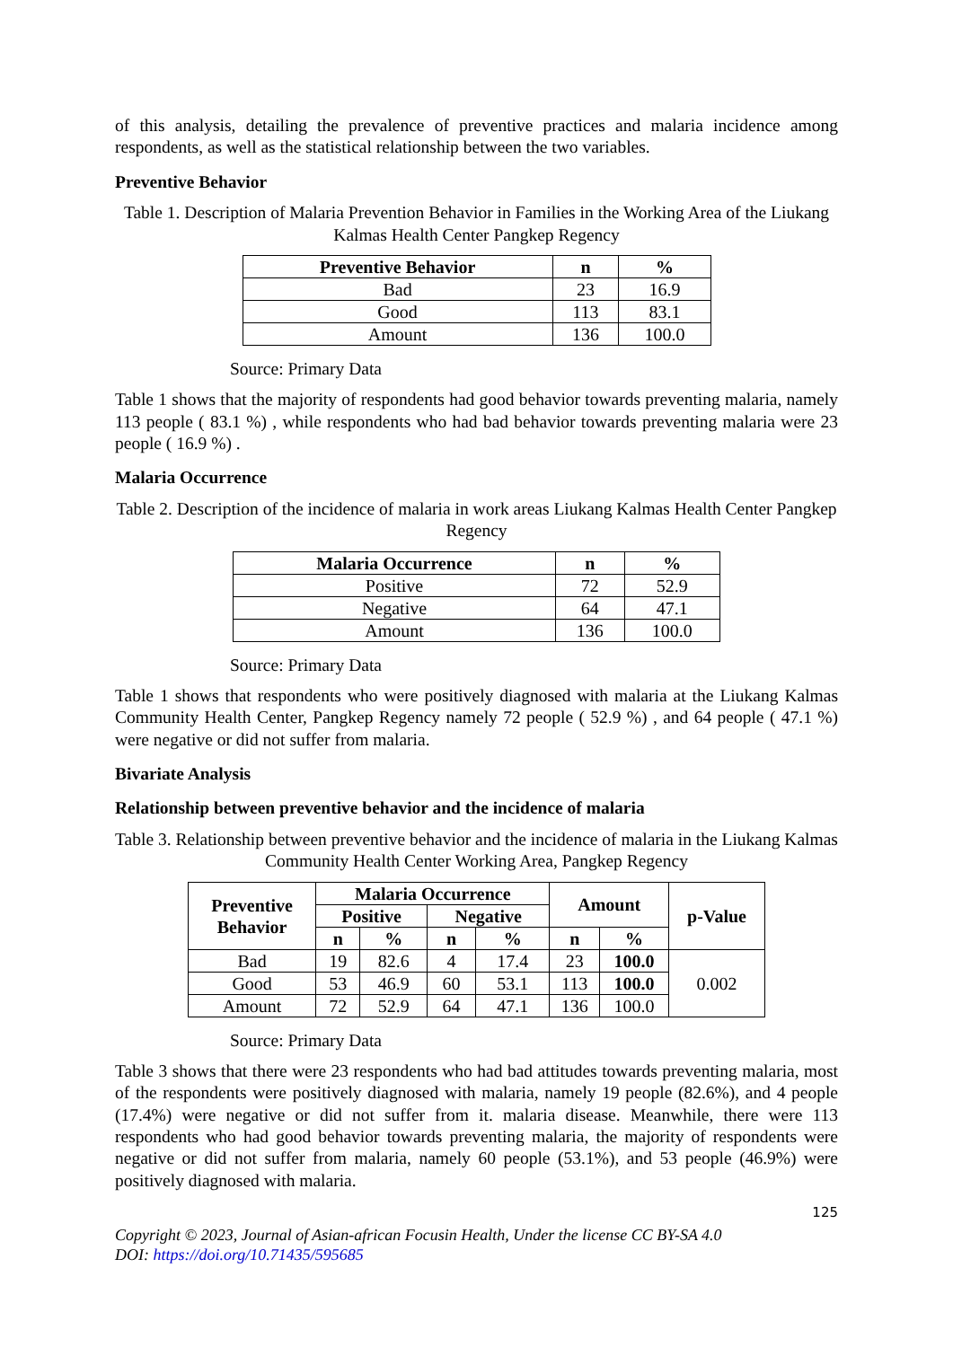of this analysis, detailing the prevalence of preventive practices and malaria incidence among respondents, as well as the statistical relationship between the two variables.
Preventive Behavior
Table 1. Description of Malaria Prevention Behavior in Families in the Working Area of the Liukang Kalmas Health Center Pangkep Regency
| Preventive Behavior | n | % |
| --- | --- | --- |
| Bad | 23 | 16.9 |
| Good | 113 | 83.1 |
| Amount | 136 | 100.0 |
Source: Primary Data
Table 1 shows that the majority of respondents had good behavior towards preventing malaria, namely 113 people ( 83.1 %) , while respondents who had bad behavior towards preventing malaria were 23 people ( 16.9 %) .
Malaria Occurrence
Table 2. Description of the incidence of malaria in work areas Liukang Kalmas Health Center Pangkep Regency
| Malaria Occurrence | n | % |
| --- | --- | --- |
| Positive | 72 | 52.9 |
| Negative | 64 | 47.1 |
| Amount | 136 | 100.0 |
Source: Primary Data
Table 1 shows that respondents who were positively diagnosed with malaria at the Liukang Kalmas Community Health Center, Pangkep Regency namely 72 people ( 52.9 %) , and 64 people ( 47.1 %) were negative or did not suffer from malaria.
Bivariate Analysis
Relationship between preventive behavior and the incidence of malaria
Table 3. Relationship between preventive behavior and the incidence of malaria in the Liukang Kalmas Community Health Center Working Area, Pangkep Regency
| Preventive Behavior | Malaria Occurrence | | | | Amount | | p-Value |
| --- | --- | --- | --- | --- | --- | --- | --- |
| | Positive | | Negative | | | | |
| | n | % | n | % | n | % | |
| Bad | 19 | 82.6 | 4 | 17.4 | 23 | 100.0 | 0.002 |
| Good | 53 | 46.9 | 60 | 53.1 | 113 | 100.0 | |
| Amount | 72 | 52.9 | 64 | 47.1 | 136 | 100.0 | |
Source: Primary Data
Table 3 shows that there were 23 respondents who had bad attitudes towards preventing malaria, most of the respondents were positively diagnosed with malaria, namely 19 people (82.6%), and 4 people (17.4%) were negative or did not suffer from it. malaria disease. Meanwhile, there were 113 respondents who had good behavior towards preventing malaria, the majority of respondents were negative or did not suffer from malaria, namely 60 people (53.1%), and 53 people (46.9%) were positively diagnosed with malaria.
125
Copyright © 2023, Journal of Asian-african Focusin Health, Under the license CC BY-SA 4.0
DOI: https://doi.org/10.71435/595685